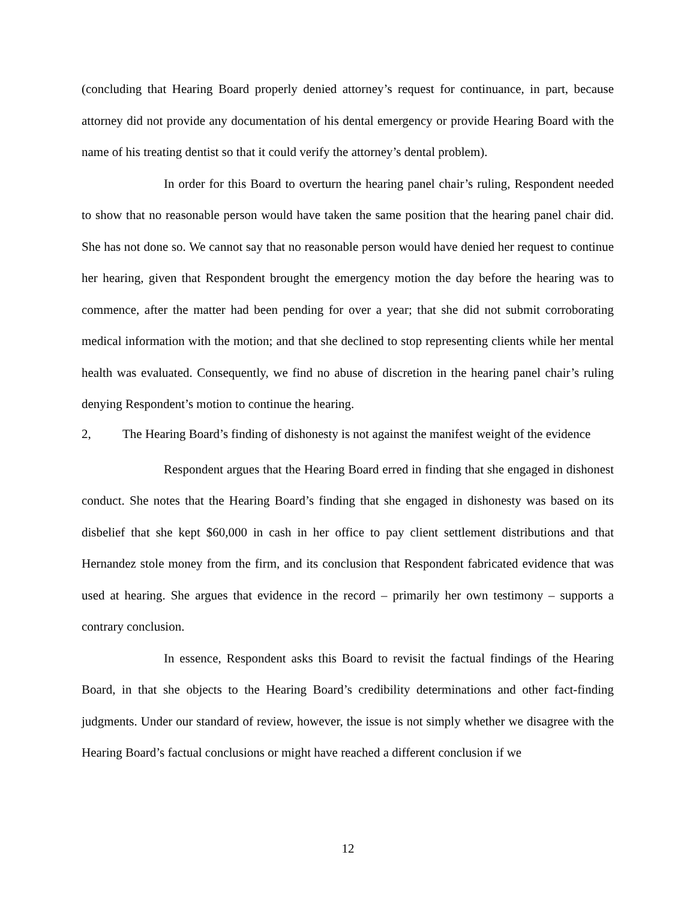(concluding that Hearing Board properly denied attorney’s request for continuance, in part, because attorney did not provide any documentation of his dental emergency or provide Hearing Board with the name of his treating dentist so that it could verify the attorney’s dental problem).
In order for this Board to overturn the hearing panel chair’s ruling, Respondent needed to show that no reasonable person would have taken the same position that the hearing panel chair did. She has not done so. We cannot say that no reasonable person would have denied her request to continue her hearing, given that Respondent brought the emergency motion the day before the hearing was to commence, after the matter had been pending for over a year; that she did not submit corroborating medical information with the motion; and that she declined to stop representing clients while her mental health was evaluated. Consequently, we find no abuse of discretion in the hearing panel chair’s ruling denying Respondent’s motion to continue the hearing.
2, The Hearing Board’s finding of dishonesty is not against the manifest weight of the evidence
Respondent argues that the Hearing Board erred in finding that she engaged in dishonest conduct. She notes that the Hearing Board’s finding that she engaged in dishonesty was based on its disbelief that she kept $60,000 in cash in her office to pay client settlement distributions and that Hernandez stole money from the firm, and its conclusion that Respondent fabricated evidence that was used at hearing. She argues that evidence in the record – primarily her own testimony – supports a contrary conclusion.
In essence, Respondent asks this Board to revisit the factual findings of the Hearing Board, in that she objects to the Hearing Board’s credibility determinations and other fact-finding judgments. Under our standard of review, however, the issue is not simply whether we disagree with the Hearing Board’s factual conclusions or might have reached a different conclusion if we
12